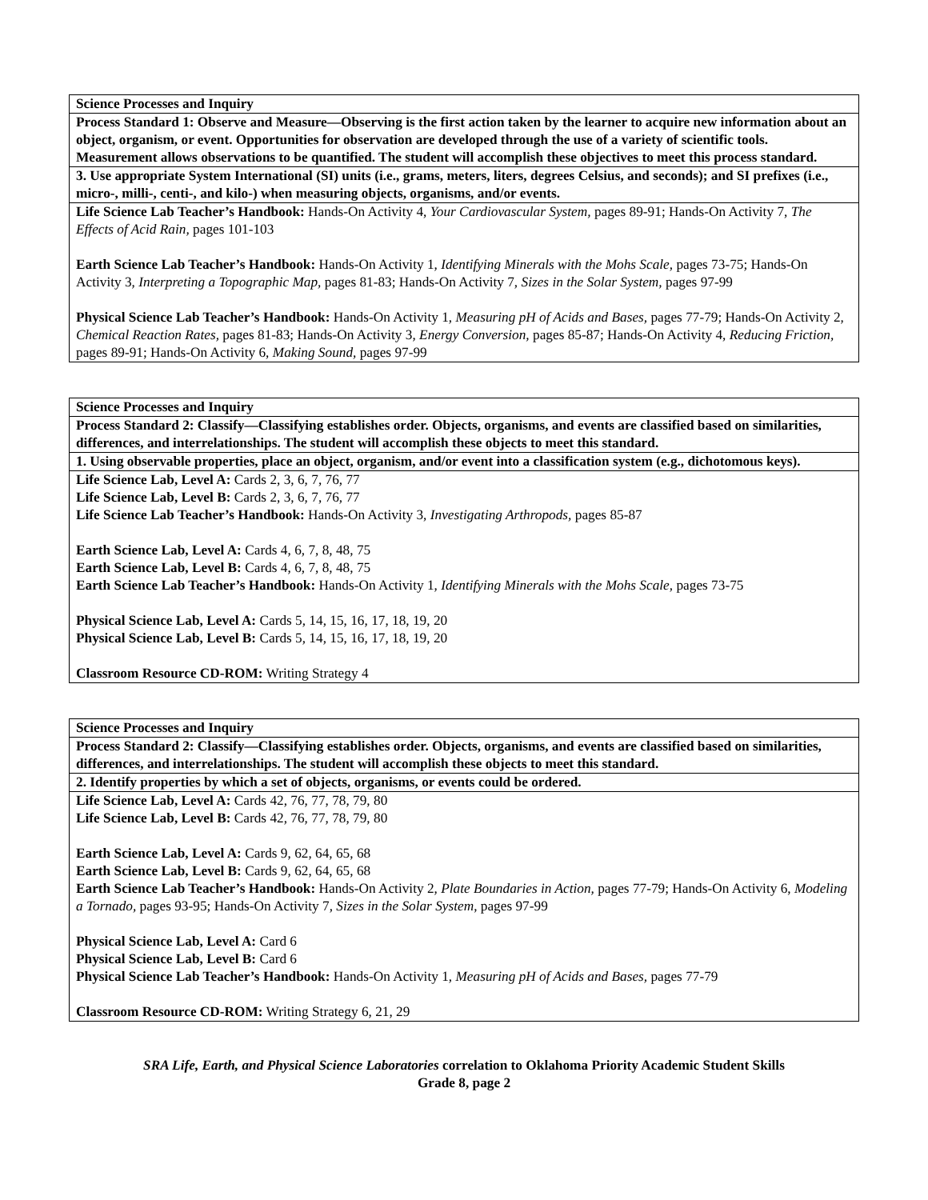| Science Processes and Inquiry |
| Process Standard 1: Observe and Measure—Observing is the first action taken by the learner to acquire new information about an object, organism, or event. Opportunities for observation are developed through the use of a variety of scientific tools. Measurement allows observations to be quantified. The student will accomplish these objectives to meet this process standard. |
| 3. Use appropriate System International (SI) units (i.e., grams, meters, liters, degrees Celsius, and seconds); and SI prefixes (i.e., micro-, milli-, centi-, and kilo-) when measuring objects, organisms, and/or events. |
| Life Science Lab Teacher’s Handbook: Hands-On Activity 4, Your Cardiovascular System, pages 89-91; Hands-On Activity 7, The Effects of Acid Rain, pages 101-103 Earth Science Lab Teacher’s Handbook: Hands-On Activity 1, Identifying Minerals with the Mohs Scale , pages 73-75; Hands-On Activity 3, Interpreting a Topographic Map, pages 81-83; Hands-On Activity 7, Sizes in the Solar System, pages 97-99 Physical Science Lab Teacher’s Handbook: Hands-On Activity 1, Measuring pH of Acids and Bases, pages 77-79; Hands-On Activity 2, Chemical Reaction Rates, pages 81-83; Hands-On Activity 3, Energy Conversion, pages 85-87; Hands-On Activity 4, Reducing Friction, pages 89-91; Hands-On Activity 6, Making Sound, pages 97-99 |
| Science Processes and Inquiry |
| Process Standard 2: Classify—Classifying establishes order. Objects, organisms, and events are classified based on similarities, differences, and interrelationships. The student will accomplish these objects to meet this standard. |
| 1. Using observable properties, place an object, organism, and/or event into a classification system (e.g., dichotomous keys). |
| Life Science Lab, Level A: Cards 2, 3, 6, 7, 76, 77 Life Science Lab, Level B: Cards 2, 3, 6, 7, 76, 77 Life Science Lab Teacher’s Handbook: Hands-On Activity 3, Investigating Arthropods, pages 85-87 Earth Science Lab, Level A: Cards 4, 6, 7, 8, 48, 75 Earth Science Lab, Level B: Cards 4, 6, 7, 8, 48, 75 Earth Science Lab Teacher’s Handbook: Hands-On Activity 1, Identifying Minerals with the Mohs Scale , pages 73-75 Physical Science Lab, Level A: Cards 5, 14, 15, 16, 17, 18, 19, 20 Physical Science Lab, Level B: Cards 5, 14, 15, 16, 17, 18, 19, 20 Classroom Resource CD-ROM: Writing Strategy 4 |
| Science Processes and Inquiry |
| Process Standard 2: Classify—Classifying establishes order. Objects, organisms, and events are classified based on similarities, differences, and interrelationships. The student will accomplish these objects to meet this standard. |
| 2. Identify properties by which a set of objects, organisms, or events could be ordered. |
| Life Science Lab, Level A: Cards 42, 76, 77, 78, 79, 80 Life Science Lab, Level B: Cards 42, 76, 77, 78, 79, 80 Earth Science Lab, Level A: Cards 9, 62, 64, 65, 68 Earth Science Lab, Level B: Cards 9, 62, 64, 65, 68 Earth Science Lab Teacher’s Handbook: Hands-On Activity 2, Plate Boundaries in Action, pages 77-79; Hands-On Activity 6, Modeling a Tornado, pages 93-95; Hands-On Activity 7, Sizes in the Solar System , pages 97-99 Physical Science Lab, Level A: Card 6 Physical Science Lab, Level B: Card 6 Physical Science Lab Teacher’s Handbook: Hands-On Activity 1, Measuring pH of Acids and Bases, pages 77-79 Classroom Resource CD-ROM: Writing Strategy 6, 21, 29 |
SRA Life, Earth, and Physical Science Laboratories correlation to Oklahoma Priority Academic Student Skills
Grade 8, page 2